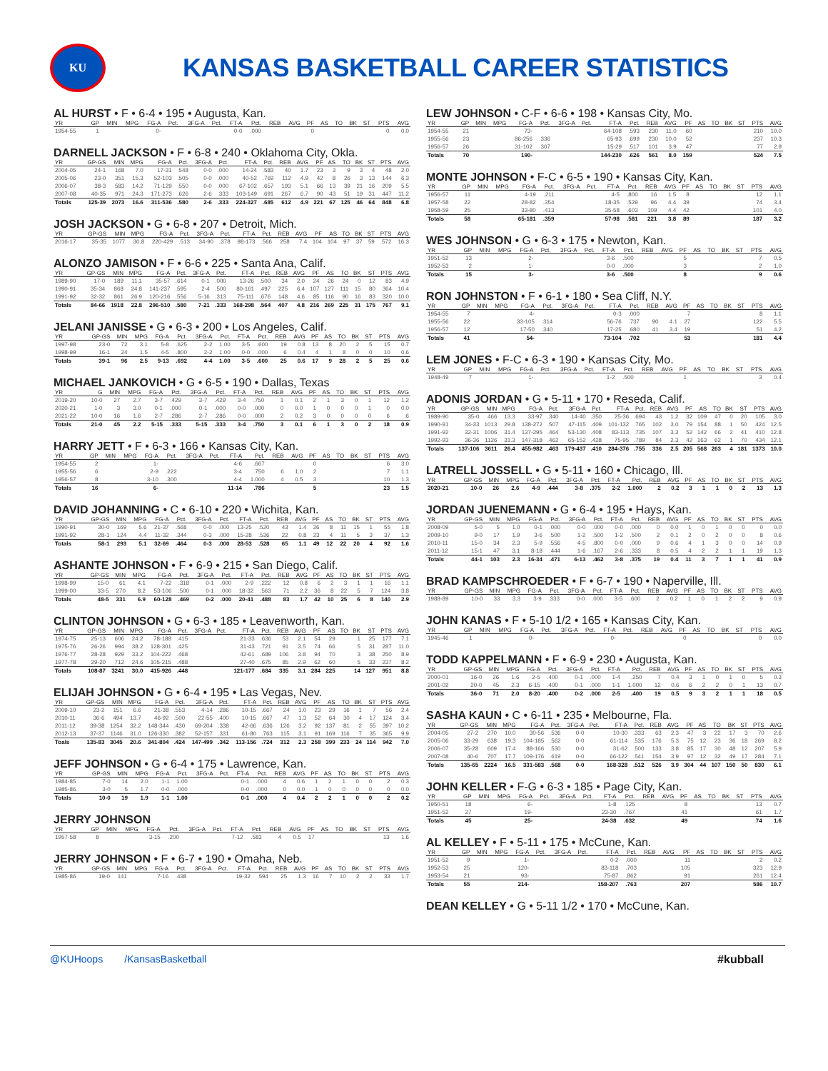KU
KANSAS BASKETBALL CAREER STATISTICS
AL HURST • F • 6-4 • 195 • Augusta, Kan.
| YR | GP | MIN | MPG | FG-A | Pct. | 3FG-A | Pct. | FT-A | Pct. | REB | AVG | PF | AS | TO | BK | ST | PTS | AVG |
| --- | --- | --- | --- | --- | --- | --- | --- | --- | --- | --- | --- | --- | --- | --- | --- | --- | --- | --- |
| 1954-55 | 1 | | | 0- | | | | 0-0 | .000 | | | 0 | | | | | 0 | 0.0 |
DARNELL JACKSON • F • 6-8 • 240 • Oklahoma City, Okla.
| YR | GP-GS | MIN | MPG | FG-A | Pct. | 3FG-A | Pct. | FT-A | Pct. | REB | AVG | PF | AS | TO | BK | ST | PTS | AVG |
| --- | --- | --- | --- | --- | --- | --- | --- | --- | --- | --- | --- | --- | --- | --- | --- | --- | --- | --- |
| 2004-05 | 24-1 | 168 | 7.0 | 17-31 | .548 | 0-0 | .000 | 14-24 | .583 | 40 | 1.7 | 23 | 3 | 9 | 3 | 4 | 48 | 2.0 |
| 2005-06 | 23-0 | 351 | 15.3 | 52-103 | .505 | 0-0 | .000 | 40-52 | .769 | 112 | 4.9 | 42 | 8 | 26 | 3 | 13 | 144 | 6.3 |
| 2006-07 | 38-3 | 583 | 14.2 | 71-129 | .550 | 0-0 | .000 | 67-102 | .657 | 193 | 5.1 | 66 | 13 | 39 | 21 | 16 | 209 | 5.5 |
| 2007-08 | 40-35 | 971 | 24.3 | 171-273 | .626 | 2-6 | .333 | 103-149 | .691 | 267 | 6.7 | 90 | 43 | 51 | 19 | 31 | 447 | 11.2 |
| Totals | 125-39 | 2073 | 16.6 | 311-536 | .580 | 2-6 | .333 | 224-327 | .685 | 612 | 4.9 | 221 | 67 | 125 | 46 | 64 | 848 | 6.8 |
JOSH JACKSON • G • 6-8 • 207 • Detroit, Mich.
| YR | GP-GS | MIN | MPG | FG-A | Pct. | 3FG-A | Pct. | FT-A | Pct. | REB | AVG | PF | AS | TO | BK | ST | PTS | AVG |
| --- | --- | --- | --- | --- | --- | --- | --- | --- | --- | --- | --- | --- | --- | --- | --- | --- | --- | --- |
| 2016-17 | 35-35 | 1077 | 30.8 | 220-429 | .513 | 34-90 | .378 | 98-173 | .566 | 258 | 7.4 | 104 | 104 | 97 | 37 | 59 | 572 | 16.3 |
ALONZO JAMISON • F • 6-6 • 225 • Santa Ana, Calif.
| YR | GP-GS | MIN | MPG | FG-A | Pct. | 3FG-A | Pct. | FT-A | Pct. | REB | AVG | PF | AS | TO | BK | ST | PTS | AVG |
| --- | --- | --- | --- | --- | --- | --- | --- | --- | --- | --- | --- | --- | --- | --- | --- | --- | --- | --- |
| 1989-90 | 17-0 | 189 | 11.1 | 35-57 | .614 | 0-1 | .000 | 13-26 | .500 | 34 | 2.0 | 24 | 26 | 24 | 0 | 12 | 83 | 4.9 |
| 1990-91 | 35-34 | 868 | 24.8 | 141-237 | .595 | 2-4 | .500 | 80-161 | .497 | 225 | 6.4 | 107 | 127 | 111 | 15 | 80 | 364 | 10.4 |
| 1991-92 | 32-32 | 861 | 26.9 | 120-216 | .556 | 5-16 | .313 | 75-111 | .676 | 148 | 4.6 | 85 | 116 | 90 | 16 | 83 | 320 | 10.0 |
| Totals | 84-66 | 1918 | 22.8 | 296-510 | .580 | 7-21 | .333 | 168-298 | .564 | 407 | 4.8 | 216 | 269 | 225 | 31 | 175 | 767 | 9.1 |
JELANI JANISSE • G • 6-3 • 200 • Los Angeles, Calif.
| YR | GP-GS | MIN | MPG | FG-A | Pct. | 3FG-A | Pct. | FT-A | Pct. | REB | AVG | PF | AS | TO | BK | ST | PTS | AVG |
| --- | --- | --- | --- | --- | --- | --- | --- | --- | --- | --- | --- | --- | --- | --- | --- | --- | --- | --- |
| 1997-98 | 23-0 | 72 | 3.1 | 5-8 | .625 | 2-2 | 1.00 | 3-5 | .600 | 19 | 0.8 | 13 | 8 | 20 | 2 | 5 | 15 | 0.7 |
| 1998-99 | 16-1 | 24 | 1.5 | 4-5 | .800 | 2-2 | 1.00 | 0-0 | .000 | 6 | 0.4 | 4 | 1 | 8 | 0 | 0 | 10 | 0.6 |
| Totals | 39-1 | 96 | 2.5 | 9-13 | .692 | 4-4 | 1.00 | 3-5 | .600 | 25 | 0.6 | 17 | 9 | 28 | 2 | 5 | 25 | 0.6 |
MICHAEL JANKOVICH • G • 6-5 • 190 • Dallas, Texas
| YR | G | MIN | MPG | FG-A | Pct. | 3FG-A | Pct. | FT-A | Pct. | REB | AVG | PF | AS | TO | BK | ST | PTS | AVG |
| --- | --- | --- | --- | --- | --- | --- | --- | --- | --- | --- | --- | --- | --- | --- | --- | --- | --- | --- |
| 2019-20 | 10-0 | 27 | 2.7 | 3-7 | .429 | 3-7 | .429 | 3-4 | .750 | 1 | 0.1 | 2 | 1 | 3 | 0 | 1 | 12 | 1.2 |
| 2020-21 | 1-0 | 3 | 3.0 | 0-1 | .000 | 0-1 | .000 | 0-0 | .000 | 0 | 0.0 | 1 | 0 | 0 | 0 | 1 | 0 | 0.0 |
| 2021-22 | 10-0 | 16 | 1.6 | 2-7 | .286 | 2-7 | .286 | 0-0 | .000 | 2 | 0.2 | 3 | 0 | 0 | 0 | 0 | 6 | .6 |
| Totals | 21-0 | 45 | 2.2 | 5-15 | .333 | 5-15 | .333 | 3-4 | .750 | 3 | 0.1 | 6 | 1 | 3 | 0 | 2 | 18 | 0.9 |
HARRY JETT • F • 6-3 • 166 • Kansas City, Kan.
| YR | GP | MIN | MPG | FG-A | Pct. | 3FG-A | Pct. | FT-A | Pct. | REB | AVG | PF | AS | TO | BK | ST | PTS | AVG |
| --- | --- | --- | --- | --- | --- | --- | --- | --- | --- | --- | --- | --- | --- | --- | --- | --- | --- | --- |
| 1954-55 | 2 | | | 1- | | | | 4-6 | .667 | | | 0 | | | | | 6 | 3.0 |
| 1955-56 | 6 | | | 2-9 | .222 | | | 3-4 | .750 | 6 | 1.0 | 2 | | | | | 7 | 1.1 |
| 1956-57 | 8 | | | 3-10 | .300 | | | 4-4 | 1.000 | 4 | 0.5 | 3 | | | | | 10 | 1.3 |
| Totals | 16 | | | 6- | | | | 11-14 | .786 | | | 5 | | | | | 23 | 1.5 |
DAVID JOHANNING • C • 6-10 • 220 • Wichita, Kan.
| YR | GP-GS | MIN | MPG | FG-A | Pct. | 3FG-A | Pct. | FT-A | Pct. | REB | AVG | PF | AS | TO | BK | ST | PTS | AVG |
| --- | --- | --- | --- | --- | --- | --- | --- | --- | --- | --- | --- | --- | --- | --- | --- | --- | --- | --- |
| 1990-91 | 30-0 | 169 | 5.6 | 21-37 | .568 | 0-0 | .000 | 13-25 | .520 | 43 | 1.4 | 26 | 8 | 11 | 15 | 1 | 55 | 1.8 |
| 1991-92 | 28-1 | 124 | 4.4 | 11-32 | .344 | 0-3 | .000 | 15-28 | .536 | 22 | 0.8 | 23 | 4 | 11 | 5 | 3 | 37 | 1.3 |
| Totals | 58-1 | 293 | 5.1 | 32-69 | .464 | 0-3 | .000 | 28-53 | .528 | 65 | 1.1 | 49 | 12 | 22 | 20 | 4 | 92 | 1.6 |
ASHANTE JOHNSON • F • 6-9 • 215 • San Diego, Calif.
| YR | GP-GS | MIN | MPG | FG-A | Pct. | 3FG-A | Pct. | FT-A | Pct. | REB | AVG | PF | AS | TO | BK | ST | PTS | AVG |
| --- | --- | --- | --- | --- | --- | --- | --- | --- | --- | --- | --- | --- | --- | --- | --- | --- | --- | --- |
| 1998-99 | 15-0 | 61 | 4.1 | 7-22 | .318 | 0-1 | .000 | 2-9 | .222 | 12 | 0.8 | 6 | 2 | 3 | 1 | 1 | 16 | 1.1 |
| 1999-00 | 33-5 | 270 | 8.2 | 53-106 | .500 | 0-1 | .000 | 18-32 | .563 | 71 | 2.2 | 36 | 8 | 22 | 5 | 7 | 124 | 3.8 |
| Totals | 48-5 | 331 | 6.9 | 60-128 | .469 | 0-2 | .000 | 20-41 | .488 | 83 | 1.7 | 42 | 10 | 25 | 6 | 8 | 140 | 2.9 |
CLINTON JOHNSON • G • 6-3 • 185 • Leavenworth, Kan.
| YR | GP-GS | MIN | MPG | FG-A | Pct. | 3FG-A | Pct. | FT-A | Pct. | REB | AVG | PF | AS | TO | BK | ST | PTS | AVG |
| --- | --- | --- | --- | --- | --- | --- | --- | --- | --- | --- | --- | --- | --- | --- | --- | --- | --- | --- |
| 1974-75 | 25-13 | 606 | 24.2 | 78-188 | .415 | | | 21-33 | .636 | 53 | 2.1 | 54 | 29 | | 1 | 25 | 177 | 7.1 |
| 1975-76 | 26-26 | 994 | 38.2 | 128-301 | .425 | | | 31-43 | .721 | 91 | 3.5 | 74 | 66 | | 5 | 31 | 287 | 11.0 |
| 1976-77 | 28-28 | 929 | 33.2 | 104-222 | .468 | | | 42-61 | .689 | 106 | 3.8 | 94 | 70 | | 3 | 38 | 250 | 8.9 |
| 1977-78 | 29-20 | 712 | 24.6 | 105-215 | .488 | | | 27-40 | .675 | 85 | 2.9 | 62 | 60 | | 5 | 33 | 237 | 8.2 |
| Totals | 108-87 | 3241 | 30.0 | 415-926 | .448 | | | 121-177 | .684 | 335 | 3.1 | 284 | 225 | | 14 | 127 | 951 | 8.8 |
ELIJAH JOHNSON • G • 6-4 • 195 • Las Vegas, Nev.
| YR | GP-GS | MIN | MPG | FG-A | Pct. | 3FG-A | Pct. | FT-A | Pct. | REB | AVG | PF | AS | TO | BK | ST | PTS | AVG |
| --- | --- | --- | --- | --- | --- | --- | --- | --- | --- | --- | --- | --- | --- | --- | --- | --- | --- | --- |
| 2009-10 | 23-2 | 151 | 6.6 | 21-38 | .553 | 4-14 | .286 | 10-15 | .667 | 24 | 1.0 | 23 | 29 | 16 | 1 | 7 | 56 | 2.4 |
| 2010-11 | 36-6 | 494 | 13.7 | 46-92 | .500 | 22-55 | .400 | 10-15 | .667 | 47 | 1.3 | 52 | 64 | 30 | 4 | 17 | 124 | 3.4 |
| 2011-12 | 39-38 | 1254 | 32.2 | 148-344 | .430 | 69-204 | .338 | 42-66 | .636 | 126 | 3.2 | 92 | 137 | 81 | 2 | 55 | 397 | 10.2 |
| 2012-13 | 37-37 | 1146 | 31.0 | 126-330 | .382 | 52-157 | .331 | 61-80 | .763 | 115 | 3.1 | 91 | 169 | 116 | 7 | 35 | 365 | 9.9 |
| Toals | 135-83 | 3045 | 20.6 | 341-804 | .424 | 147-499 | .342 | 113-156 | .724 | 312 | 2.3 | 258 | 399 | 233 | 24 | 114 | 942 | 7.0 |
JEFF JOHNSON • G • 6-4 • 175 • Lawrence, Kan.
| YR | GP-GS | MIN | MPG | FG-A | Pct. | 3FG-A | Pct. | FT-A | Pct. | REB | AVG | PF | AS | TO | BK | ST | PTS | AVG |
| --- | --- | --- | --- | --- | --- | --- | --- | --- | --- | --- | --- | --- | --- | --- | --- | --- | --- | --- |
| 1984-85 | 7-0 | 14 | 2.0 | 1-1 | 1.00 | | | 0-1 | .000 | 4 | 0.6 | 1 | 2 | 1 | 0 | 0 | 2 | 0.3 |
| 1985-86 | 3-0 | 5 | 1.7 | 0-0 | .000 | | | 0-0 | .000 | 0 | 0.0 | 1 | 0 | 0 | 0 | 0 | 0 | 0.0 |
| Totals | 10-0 | 19 | 1.9 | 1-1 | 1.00 | | | 0-1 | .000 | 4 | 0.4 | 2 | 2 | 1 | 0 | 0 | 2 | 0.2 |
JERRY JOHNSON
| YR | GP | MIN | MPG | FG-A | Pct. | 3FG-A | Pct. | FT-A | Pct. | REB | AVG | PF | AS | TO | BK | ST | PTS | AVG |
| --- | --- | --- | --- | --- | --- | --- | --- | --- | --- | --- | --- | --- | --- | --- | --- | --- | --- | --- |
| 1957-58 | 8 | | | 3-15 | .200 | | | 7-12 | .583 | 4 | 0.5 | 17 | | | | | 13 | 1.6 |
JERRY JOHNSON • F • 6-7 • 190 • Omaha, Neb.
| YR | GP-GS | MIN | MPG | FG-A | Pct. | 3FG-A | Pct. | FT-A | Pct. | REB | AVG | PF | AS | TO | BK | ST | PTS | AVG |
| --- | --- | --- | --- | --- | --- | --- | --- | --- | --- | --- | --- | --- | --- | --- | --- | --- | --- | --- |
| 1985-86 | 19-0 | 141 | | 7-16 | .438 | | | 19-32 | .594 | 25 | 1.3 | 16 | 7 | 10 | 2 | 2 | 33 | 1.7 |
LEW JOHNSON • C-F • 6-6 • 198 • Kansas City, Mo.
| YR | GP | MIN | MPG | FG-A | Pct. | 3FG-A | Pct. | FT-A | Pct. | REB | AVG | PF | AS | TO | BK | ST | PTS | AVG |
| --- | --- | --- | --- | --- | --- | --- | --- | --- | --- | --- | --- | --- | --- | --- | --- | --- | --- | --- |
| 1954-55 | 21 | | | 73- | | | | 64-108 | .593 | 230 | 11.0 | 60 | | | | | 210 | 10.0 |
| 1955-56 | 23 | | | 86-256 | .336 | | | 65-93 | .699 | 230 | 10.0 | 52 | | | | | 237 | 10.3 |
| 1956-57 | 26 | | | 31-102 | .307 | | | 15-29 | .517 | 101 | 3.9 | 47 | | | | | 77 | 2.9 |
| Totals | 70 | | | 190- | | | | 144-230 | .626 | 561 | 8.0 | 159 | | | | | 524 | 7.5 |
MONTE JOHNSON • F-C • 6-5 • 190 • Kansas City, Kan.
| YR | GP | MIN | MPG | FG-A | Pct. | 3FG-A | Pct. | FT-A | Pct. | REB | AVG | PF | AS | TO | BK | ST | PTS | AVG |
| --- | --- | --- | --- | --- | --- | --- | --- | --- | --- | --- | --- | --- | --- | --- | --- | --- | --- | --- |
| 1956-57 | 11 | | | 4-19 | .211 | | | 4-5 | .800 | 16 | 1.5 | 8 | | | | | 12 | 1.1 |
| 1957-58 | 22 | | | 28-82 | .354 | | | 18-35 | .529 | 96 | 4.4 | 39 | | | | | 74 | 3.4 |
| 1958-59 | 25 | | | 33-80 | .413 | | | 35-58 | .603 | 109 | 4.4 | 42 | | | | | 101 | 4.0 |
| Totals | 58 | | | 65-181 | .359 | | | 57-98 | .581 | 221 | 3.8 | 89 | | | | | 187 | 3.2 |
WES JOHNSON • G • 6-3 • 175 • Newton, Kan.
| YR | GP | MIN | MPG | FG-A | Pct. | 3FG-A | Pct. | FT-A | Pct. | REB | AVG | PF | AS | TO | BK | ST | PTS | AVG |
| --- | --- | --- | --- | --- | --- | --- | --- | --- | --- | --- | --- | --- | --- | --- | --- | --- | --- | --- |
| 1951-52 | 13 | | | 2- | | | | 3-6 | .500 | | | 5 | | | | | 7 | 0.5 |
| 1952-53 | 2 | | | 1- | | | | 0-0 | .000 | | | 3 | | | | | 2 | 1.0 |
| Totals | 15 | | | 3- | | | | 3-6 | .500 | | | 8 | | | | | 9 | 0.6 |
RON JOHNSTON • F • 6-1 • 180 • Sea Cliff, N.Y.
| YR | GP | MIN | MPG | FG-A | Pct. | 3FG-A | Pct. | FT-A | Pct. | REB | AVG | PF | AS | TO | BK | ST | PTS | AVG |
| --- | --- | --- | --- | --- | --- | --- | --- | --- | --- | --- | --- | --- | --- | --- | --- | --- | --- | --- |
| 1954-55 | 7 | | | 4- | | | | 0-3 | .000 | | | 7 | | | | | 8 | 1.1 |
| 1955-56 | 22 | | | 33-105 | .314 | | | 56-76 | .737 | 90 | 4.1 | 27 | | | | | 122 | 5.5 |
| 1956-57 | 12 | | | 17-50 | .340 | | | 17-25 | .680 | 41 | 3.4 | 19 | | | | | 51 | 4.2 |
| Totals | 41 | | | 54- | | | | 73-104 | .702 | | | 53 | | | | | 181 | 4.4 |
LEM JONES • F-C • 6-3 • 190 • Kansas City, Mo.
| YR | GP | MIN | MPG | FG-A | Pct. | 3FG-A | Pct. | FT-A | Pct. | REB | AVG | PF | AS | TO | BK | ST | PTS | AVG |
| --- | --- | --- | --- | --- | --- | --- | --- | --- | --- | --- | --- | --- | --- | --- | --- | --- | --- | --- |
| 1948-49 | 7 | | | 1- | | | | 1-2 | .500 | | | 1 | | | | | 3 | 0.4 |
ADONIS JORDAN • G • 5-11 • 170 • Reseda, Calif.
| YR | GP-GS | MIN | MPG | FG-A | Pct. | 3FG-A | Pct. | FT-A | Pct. | REB | AVG | PF | AS | TO | BK | ST | PTS | AVG |
| --- | --- | --- | --- | --- | --- | --- | --- | --- | --- | --- | --- | --- | --- | --- | --- | --- | --- | --- |
| 1989-90 | 35-0 | 466 | 13.3 | 33-97 | .340 | 14-40 | .350 | 25-36 | .694 | 43 | 1.2 | 32 | 109 | 47 | 0 | 20 | 105 | 3.0 |
| 1990-91 | 34-33 | 1013 | 29.8 | 138-272 | .507 | 47-115 | .409 | 101-132 | .765 | 102 | 3.0 | 79 | 154 | 88 | 1 | 50 | 424 | 12.5 |
| 1991-92 | 32-31 | 1006 | 31.4 | 137-295 | .464 | 53-130 | .408 | 83-113 | .735 | 107 | 3.3 | 52 | 142 | 66 | 2 | 41 | 410 | 12.8 |
| 1992-93 | 36-36 | 1126 | 31.3 | 147-318 | .462 | 65-152 | .428 | 75-95 | .789 | 84 | 2.3 | 42 | 163 | 62 | 1 | 70 | 434 | 12.1 |
| Totals | 137-106 | 3611 | 26.4 | 455-982 | .463 | 179-437 | .410 | 284-376 | .755 | 336 | 2.5 | 205 | 568 | 263 | 4 | 181 | 1373 | 10.0 |
LATRELL JOSSELL • G • 5-11 • 160 • Chicago, Ill.
| YR | GP-GS | MIN | MPG | FG-A | Pct. | 3FG-A | Pct. | FT-A | Pct. | REB | AVG | PF | AS | TO | BK | ST | PTS | AVG |
| --- | --- | --- | --- | --- | --- | --- | --- | --- | --- | --- | --- | --- | --- | --- | --- | --- | --- | --- |
| 2020-21 | 10-0 | 26 | 2.6 | 4-9 | .444 | 3-8 | .375 | 2-2 | 1.000 | 2 | 0.2 | 3 | 1 | 1 | 0 | 2 | 13 | 1.3 |
JORDAN JUENEMANN • G • 6-4 • 195 • Hays, Kan.
| YR | GP-GS | MIN | MPG | FG-A | Pct. | 3FG-A | Pct. | FT-A | Pct. | REB | AVG | PF | AS | TO | BK | ST | PTS | AVG |
| --- | --- | --- | --- | --- | --- | --- | --- | --- | --- | --- | --- | --- | --- | --- | --- | --- | --- | --- |
| 2008-09 | 5-0 | 5 | 1.0 | 0-1 | .000 | 0-0 | .000 | 0-0 | .000 | 0 | 0.0 | 1 | 0 | 1 | 0 | 0 | 0 | 0.0 |
| 2009-10 | 9-0 | 17 | 1.9 | 3-6 | .500 | 1-2 | .500 | 1-2 | .500 | 2 | 0.1 | 2 | 0 | 2 | 0 | 0 | 8 | 0.6 |
| 2010-11 | 15-0 | 34 | 2.3 | 5-9 | .556 | 4-5 | .800 | 0-0 | .000 | 9 | 0.6 | 4 | 1 | 3 | 0 | 0 | 14 | 0.9 |
| 2011-12 | 15-1 | 47 | 3.1 | 8-18 | .444 | 1-6 | .167 | 2-6 | .333 | 8 | 0.5 | 4 | 2 | 2 | 1 | 1 | 19 | 1.3 |
| Totals | 44-1 | 103 | 2.3 | 16-34 | .471 | 6-13 | .462 | 3-8 | .375 | 19 | 0.4 | 11 | 3 | 7 | 1 | 1 | 41 | 0.9 |
BRAD KAMPSCHROEDER • F • 6-7 • 190 • Naperville, Ill.
| YR | GP-GS | MIN | MPG | FG-A | Pct. | 3FG-A | Pct. | FT-A | Pct. | REB | AVG | PF | AS | TO | BK | ST | PTS | AVG |
| --- | --- | --- | --- | --- | --- | --- | --- | --- | --- | --- | --- | --- | --- | --- | --- | --- | --- | --- |
| 1988-89 | 10-0 | 33 | 3.3 | 3-9 | .333 | 0-0 | .000 | 3-5 | .600 | 2 | 0.2 | 1 | 0 | 1 | 2 | 2 | 9 | 0.9 |
JOHN KANAS • F • 5-10 1/2 • 165 • Kansas City, Kan.
| YR | GP | MIN | MPG | FG-A | Pct. | 3FG-A | Pct. | FT-A | Pct. | REB | AVG | PF | AS | TO | BK | ST | PTS | AVG |
| --- | --- | --- | --- | --- | --- | --- | --- | --- | --- | --- | --- | --- | --- | --- | --- | --- | --- | --- |
| 1945-46 | 1 | | | 0- | | | | 0- | | | | 0 | | | | | 0 | 0.0 |
TODD KAPPELMANN • F • 6-9 • 230 • Augusta, Kan.
| YR | GP-GS | MIN | MPG | FG-A | Pct. | 3FG-A | Pct. | FT-A | Pct. | REB | AVG | PF | AS | TO | BK | ST | PTS | AVG |
| --- | --- | --- | --- | --- | --- | --- | --- | --- | --- | --- | --- | --- | --- | --- | --- | --- | --- | --- |
| 2000-01 | 16-0 | 26 | 1.6 | 2-5 | .400 | 0-1 | .000 | 1-4 | .250 | 7 | 0.4 | 3 | 1 | 0 | 1 | 0 | 5 | 0.3 |
| 2001-02 | 20-0 | 45 | 2.3 | 6-15 | .400 | 0-1 | .000 | 1-1 | 1.000 | 12 | 0.6 | 6 | 2 | 2 | 0 | 1 | 13 | 0.7 |
| Totals | 36-0 | 71 | 2.0 | 8-20 | .400 | 0-2 | .000 | 2-5 | .400 | 19 | 0.5 | 9 | 3 | 2 | 1 | 1 | 18 | 0.5 |
SASHA KAUN • C • 6-11 • 235 • Melbourne, Fla.
| YR | GP-GS | MIN | MPG | FG-A | Pct. | 3FG-A | Pct. | FT-A | Pct. | REB | AVG | PF | AS | TO | BK | ST | PTS | AVG |
| --- | --- | --- | --- | --- | --- | --- | --- | --- | --- | --- | --- | --- | --- | --- | --- | --- | --- | --- |
| 2004-05 | 27-2 | 270 | 10.0 | 30-56 | .536 | 0-0 | | 10-30 | .333 | 63 | 2.3 | 47 | 3 | 22 | 17 | 3 | 70 | 2.6 |
| 2005-06 | 33-29 | 638 | 19.3 | 104-185 | .562 | 0-0 | | 61-114 | .535 | 176 | 5.3 | 75 | 12 | 23 | 36 | 18 | 269 | 8.2 |
| 2006-07 | 35-28 | 609 | 17.4 | 88-166 | .530 | 0-0 | | 31-62 | .500 | 133 | 3.8 | 85 | 17 | 30 | 48 | 12 | 207 | 5.9 |
| 2007-08 | 40-6 | 707 | 17.7 | 109-176 | .619 | 0-0 | | 66-122 | .541 | 154 | 3.9 | 97 | 12 | 32 | 49 | 17 | 284 | 7.1 |
| Totals | 135-65 | 2224 | 16.5 | 331-583 | .568 | 0-0 | | 168-328 | .512 | 526 | 3.9 | 304 | 44 | 107 | 150 | 50 | 830 | 6.1 |
JOHN KELLER • F-G • 6-3 • 185 • Page City, Kan.
| YR | GP | MIN | MPG | FG-A | Pct. | 3FG-A | Pct. | FT-A | Pct. | REB | AVG | PF | AS | TO | BK | ST | PTS | AVG |
| --- | --- | --- | --- | --- | --- | --- | --- | --- | --- | --- | --- | --- | --- | --- | --- | --- | --- | --- |
| 1950-51 | 18 | | | 6- | | | | 1-8 | .125 | | | 8 | | | | | 13 | 0.7 |
| 1951-52 | 27 | | | 19- | | | | 23-30 | .767 | | | 41 | | | | | 61 | 1.7 |
| Totals | 45 | | | 25- | | | | 24-38 | .632 | | | 49 | | | | | 74 | 1.6 |
AL KELLEY • F • 5-11 • 175 • McCune, Kan.
| YR | GP | MIN | MPG | FG-A | Pct. | 3FG-A | Pct. | FT-A | Pct. | REB | AVG | PF | AS | TO | BK | ST | PTS | AVG |
| --- | --- | --- | --- | --- | --- | --- | --- | --- | --- | --- | --- | --- | --- | --- | --- | --- | --- | --- |
| 1951-52 | 9 | | | 1- | | | | 0-2 | .000 | | | 11 | | | | | 2 | 0.2 |
| 1952-53 | 25 | | | 120- | | | | 83-118 | .703 | | | 105 | | | | | 323 | 12.9 |
| 1953-54 | 21 | | | 93- | | | | 75-87 | .862 | | | 91 | | | | | 261 | 12.4 |
| Totals | 55 | | | 214- | | | | 158-207 | .763 | | | 207 | | | | | 586 | 10.7 |
DEAN KELLEY • G • 5-11 1/2 • 170 • McCune, Kan.
@KUHoops /KansasBasketball #kubball